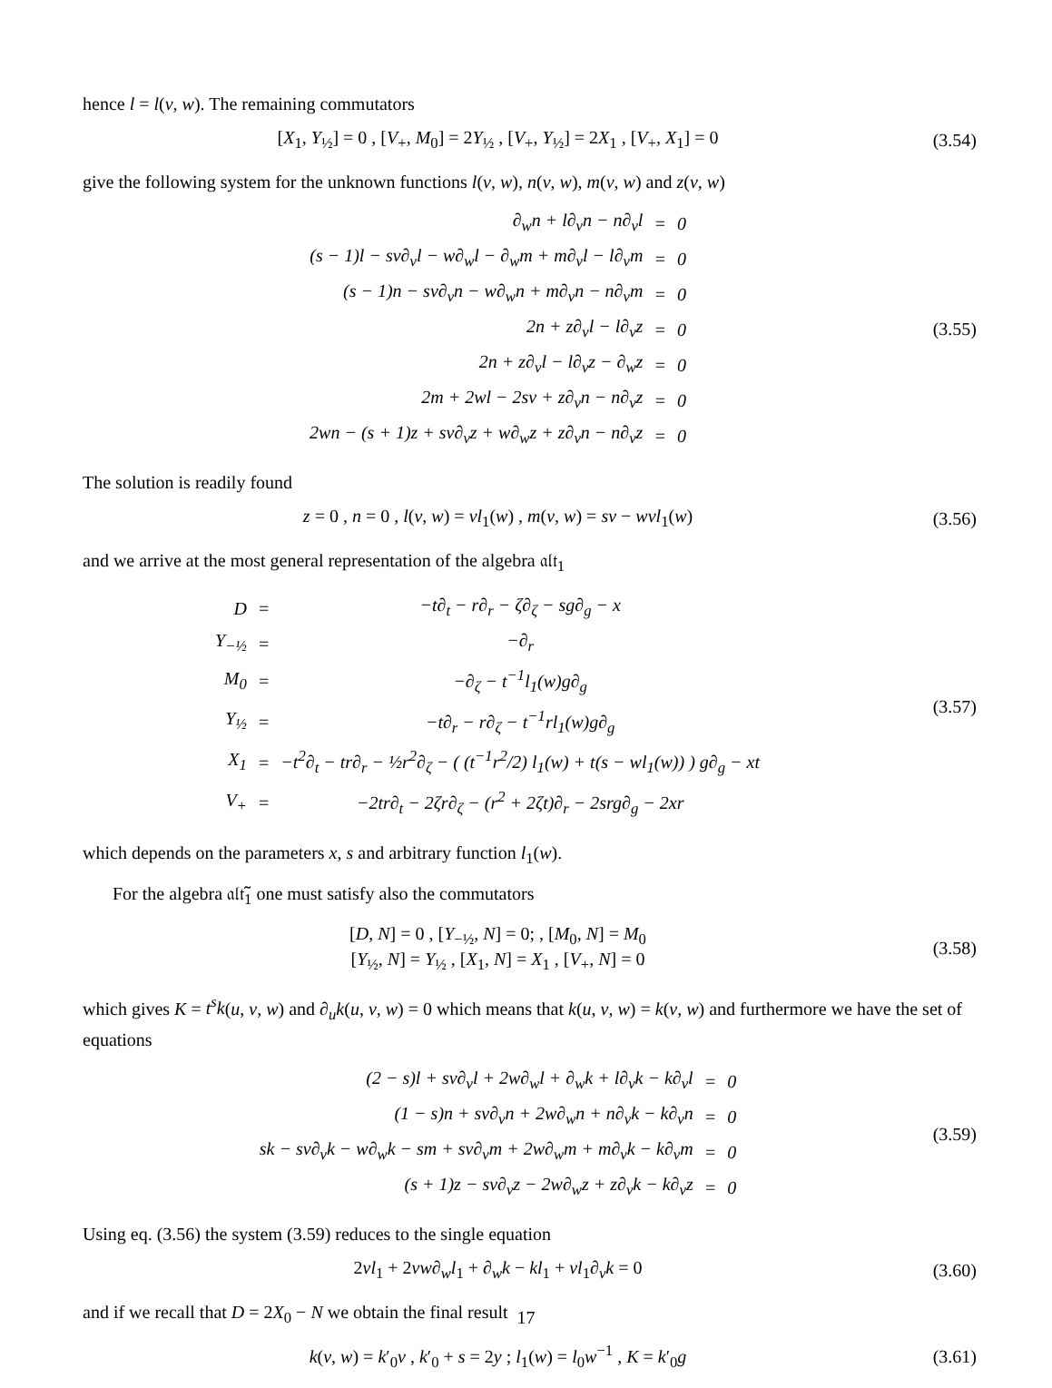hence l = l(v, w). The remaining commutators
[X<sub>1</sub>, Y<sub>½</sub>] = 0 , [V<sub>+</sub>, M<sub>0</sub>] = 2Y<sub>½</sub> , [V<sub>+</sub>, Y<sub>½</sub>] = 2X<sub>1</sub> , [V<sub>+</sub>, X<sub>1</sub>] = 0
(3.54)
give the following system for the unknown functions l(v, w), n(v, w), m(v, w) and z(v, w)
| ∂<sub>w</sub>n + l∂<sub>v</sub>n − n∂<sub>v</sub>l | = | 0 |
| (s − 1)l − sv∂<sub>v</sub>l − w∂<sub>w</sub>l − ∂<sub>w</sub>m + m∂<sub>v</sub>l − l∂<sub>v</sub>m | = | 0 |
| (s − 1)n − sv∂<sub>v</sub>n − w∂<sub>w</sub>n + m∂<sub>v</sub>n − n∂<sub>v</sub>m | = | 0 |
| 2n + z∂<sub>v</sub>l − l∂<sub>v</sub>z | = | 0 |
| 2n + z∂<sub>v</sub>l − l∂<sub>v</sub>z − ∂<sub>w</sub>z | = | 0 |
| 2m + 2wl − 2sv + z∂<sub>v</sub>n − n∂<sub>v</sub>z | = | 0 |
| 2wn − (s + 1)z + sv∂<sub>v</sub>z + w∂<sub>w</sub>z + z∂<sub>v</sub>n − n∂<sub>v</sub>z | = | 0 |
(3.55)
The solution is readily found
z = 0 , n = 0 , l(v, w) = vl<sub>1</sub>(w) , m(v, w) = sv − wvl<sub>1</sub>(w)
(3.56)
and we arrive at the most general representation of the algebra 𝔞𝔩𝔱<sub>1</sub>
| D | = | −t∂<sub>t</sub> − r∂<sub>r</sub> − ζ∂<sub>ζ</sub> − sg∂<sub>g</sub> − x |
| Y<sub>−½</sub> | = | −∂<sub>r</sub> |
| M<sub>0</sub> | = | −∂<sub>ζ</sub> − t<sup>−1</sup>l<sub>1</sub>(w)g∂<sub>g</sub> |
| Y<sub>½</sub> | = | −t∂<sub>r</sub> − r∂<sub>ζ</sub> − t<sup>−1</sup>rl<sub>1</sub>(w)g∂<sub>g</sub> |
| X<sub>1</sub> | = | −t<sup>2</sup>∂<sub>t</sub> − tr∂<sub>r</sub> − ½r<sup>2</sup>∂<sub>ζ</sub> − ( (t<sup>−1</sup>r<sup>2</sup>/2) l<sub>1</sub>(w) + t(s − wl<sub>1</sub>(w)) ) g∂<sub>g</sub> − xt |
| V<sub>+</sub> | = | −2tr∂<sub>t</sub> − 2ζr∂<sub>ζ</sub> − (r<sup>2</sup> + 2ζt)∂<sub>r</sub> − 2srg∂<sub>g</sub> − 2xr |
(3.57)
which depends on the parameters x, s and arbitrary function l<sub>1</sub>(w).
For the algebra 𝔞𝔩𝔱̃<sub>1</sub> one must satisfy also the commutators
[D, N] = 0 , [Y<sub>−½</sub>, N] = 0; , [M<sub>0</sub>, N] = M<sub>0</sub>
[Y<sub>½</sub>, N] = Y<sub>½</sub> , [X<sub>1</sub>, N] = X<sub>1</sub> , [V<sub>+</sub>, N] = 0
(3.58)
which gives K = t<sup>s</sup>k(u, v, w) and ∂<sub>u</sub>k(u, v, w) = 0 which means that k(u, v, w) = k(v, w) and furthermore we have the set of equations
| (2 − s)l + sv∂<sub>v</sub>l + 2w∂<sub>w</sub>l + ∂<sub>w</sub>k + l∂<sub>v</sub>k − k∂<sub>v</sub>l | = | 0 |
| (1 − s)n + sv∂<sub>v</sub>n + 2w∂<sub>w</sub>n + n∂<sub>v</sub>k − k∂<sub>v</sub>n | = | 0 |
| sk − sv∂<sub>v</sub>k − w∂<sub>w</sub>k − sm + sv∂<sub>v</sub>m + 2w∂<sub>w</sub>m + m∂<sub>v</sub>k − k∂<sub>v</sub>m | = | 0 |
| (s + 1)z − sv∂<sub>v</sub>z − 2w∂<sub>w</sub>z + z∂<sub>v</sub>k − k∂<sub>v</sub>z | = | 0 |
(3.59)
Using eq. (3.56) the system (3.59) reduces to the single equation
2vl<sub>1</sub> + 2vw∂<sub>w</sub>l<sub>1</sub> + ∂<sub>w</sub>k − kl<sub>1</sub> + vl<sub>1</sub>∂<sub>v</sub>k = 0
(3.60)
and if we recall that D = 2X<sub>0</sub> − N we obtain the final result
k(v, w) = k′<sub>0</sub>v , k′<sub>0</sub> + s = 2y ; l<sub>1</sub>(w) = l<sub>0</sub>w<sup>−1</sup> , K = k′<sub>0</sub>g
(3.61)
17